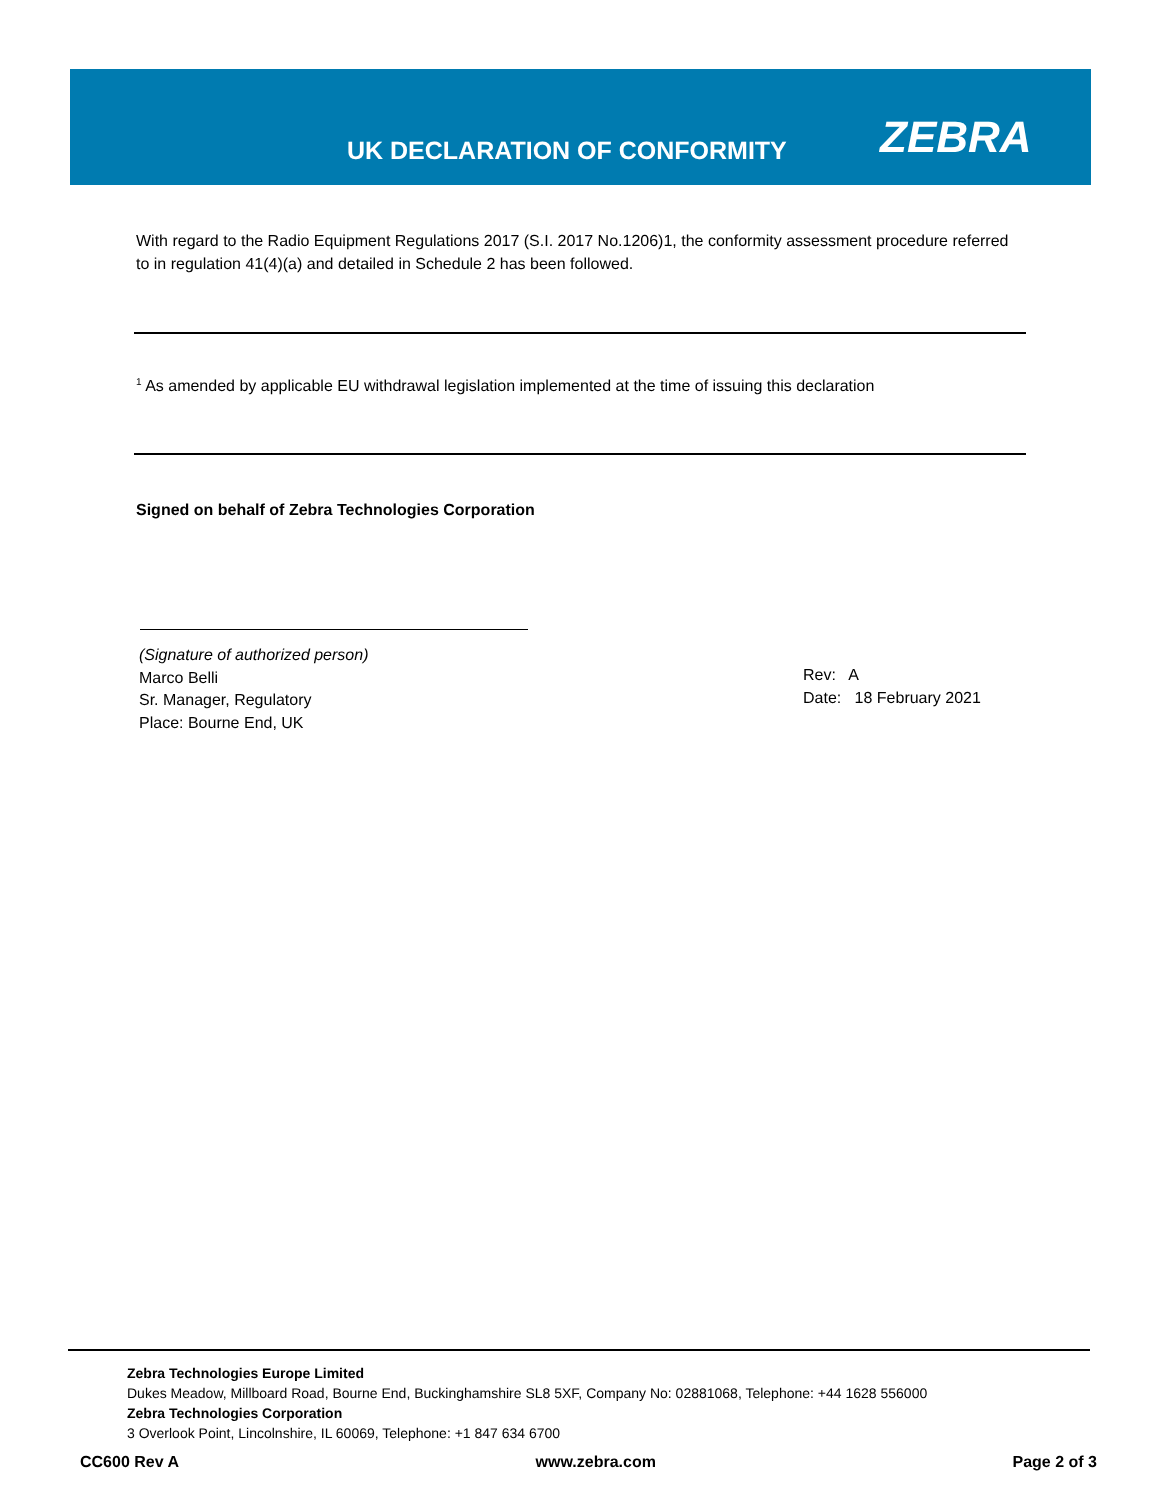UK DECLARATION OF CONFORMITY ZEBRA
With regard to the Radio Equipment Regulations 2017 (S.I. 2017 No.1206)1, the conformity assessment procedure referred to in regulation 41(4)(a) and detailed in Schedule 2 has been followed.
<sup>1</sup> As amended by applicable EU withdrawal legislation implemented at the time of issuing this declaration
Signed on behalf of Zebra Technologies Corporation
(Signature of authorized person)
Marco Belli
Sr. Manager, Regulatory
Place: Bourne End, UK
Rev: A
Date: 18 February 2021
Zebra Technologies Europe Limited
Dukes Meadow, Millboard Road, Bourne End, Buckinghamshire SL8 5XF, Company No: 02881068, Telephone: +44 1628 556000
Zebra Technologies Corporation
3 Overlook Point, Lincolnshire, IL 60069, Telephone: +1 847 634 6700
CC600 Rev A www.zebra.com Page 2 of 3